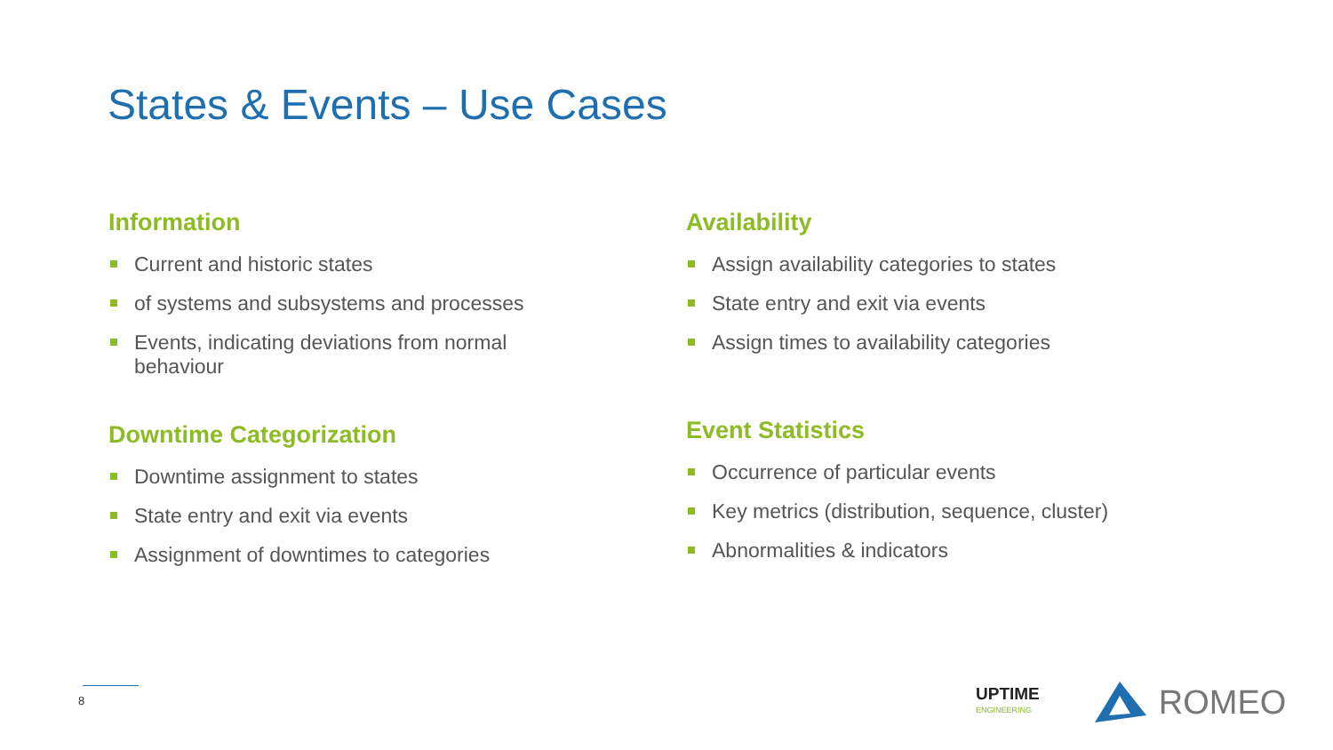States & Events – Use Cases
Information
Current and historic states
of systems and subsystems and processes
Events, indicating deviations from normal behaviour
Downtime Categorization
Downtime assignment to states
State entry and exit via events
Assignment of downtimes to categories
Availability
Assign availability categories to states
State entry and exit via events
Assign times to availability categories
Event Statistics
Occurrence of particular events
Key metrics (distribution, sequence, cluster)
Abnormalities & indicators
8
UPTIME
ENGINEERING
ROMEO